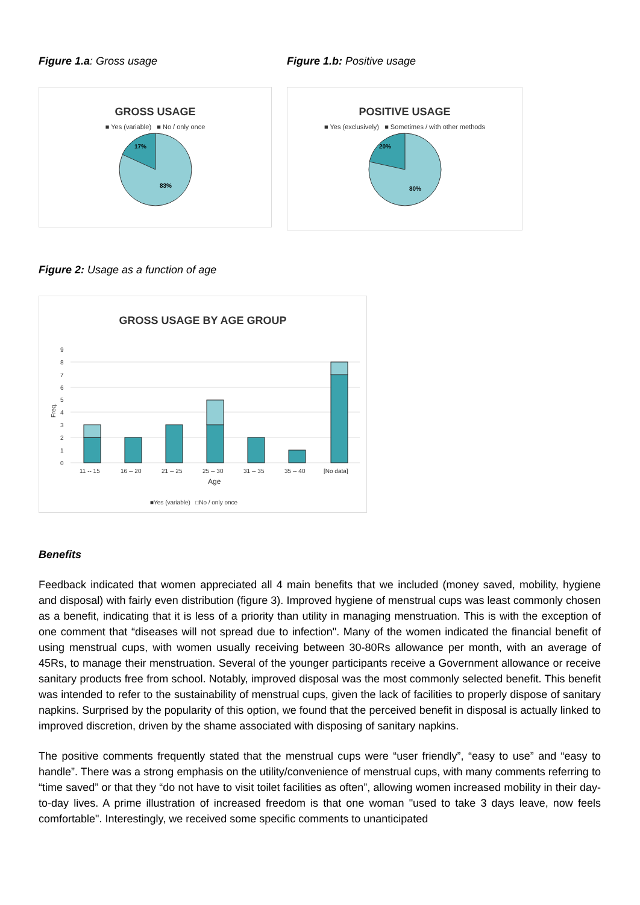Figure 1.a: Gross usage
GROSS USAGE
■ Yes (variable) ■ No / only once
17%
83%
Figure 1.b: Positive usage
POSITIVE USAGE
■ Yes (exclusively) ■ Sometimes / with other methods
20%
80%
Figure 2: Usage as a function of age
GROSS USAGE BY AGE GROUP
0
1
2
3
4
5
6
7
8
9
Freq.
11 -- 15
16 -- 20
21 -- 25
25 -- 30
31 -- 35
35 -- 40
[No data]
Age
■Yes (variable) □No / only once
Benefits
Feedback indicated that women appreciated all 4 main benefits that we included (money saved, mobility, hygiene and disposal) with fairly even distribution (figure 3). Improved hygiene of menstrual cups was least commonly chosen as a benefit, indicating that it is less of a priority than utility in managing menstruation. This is with the exception of one comment that “diseases will not spread due to infection". Many of the women indicated the financial benefit of using menstrual cups, with women usually receiving between 30-80Rs allowance per month, with an average of 45Rs, to manage their menstruation. Several of the younger participants receive a Government allowance or receive sanitary products free from school. Notably, improved disposal was the most commonly selected benefit. This benefit was intended to refer to the sustainability of menstrual cups, given the lack of facilities to properly dispose of sanitary napkins. Surprised by the popularity of this option, we found that the perceived benefit in disposal is actually linked to improved discretion, driven by the shame associated with disposing of sanitary napkins.
The positive comments frequently stated that the menstrual cups were “user friendly”, “easy to use” and “easy to handle”. There was a strong emphasis on the utility/convenience of menstrual cups, with many comments referring to “time saved” or that they “do not have to visit toilet facilities as often”, allowing women increased mobility in their day-to-day lives. A prime illustration of increased freedom is that one woman "used to take 3 days leave, now feels comfortable". Interestingly, we received some specific comments to unanticipated